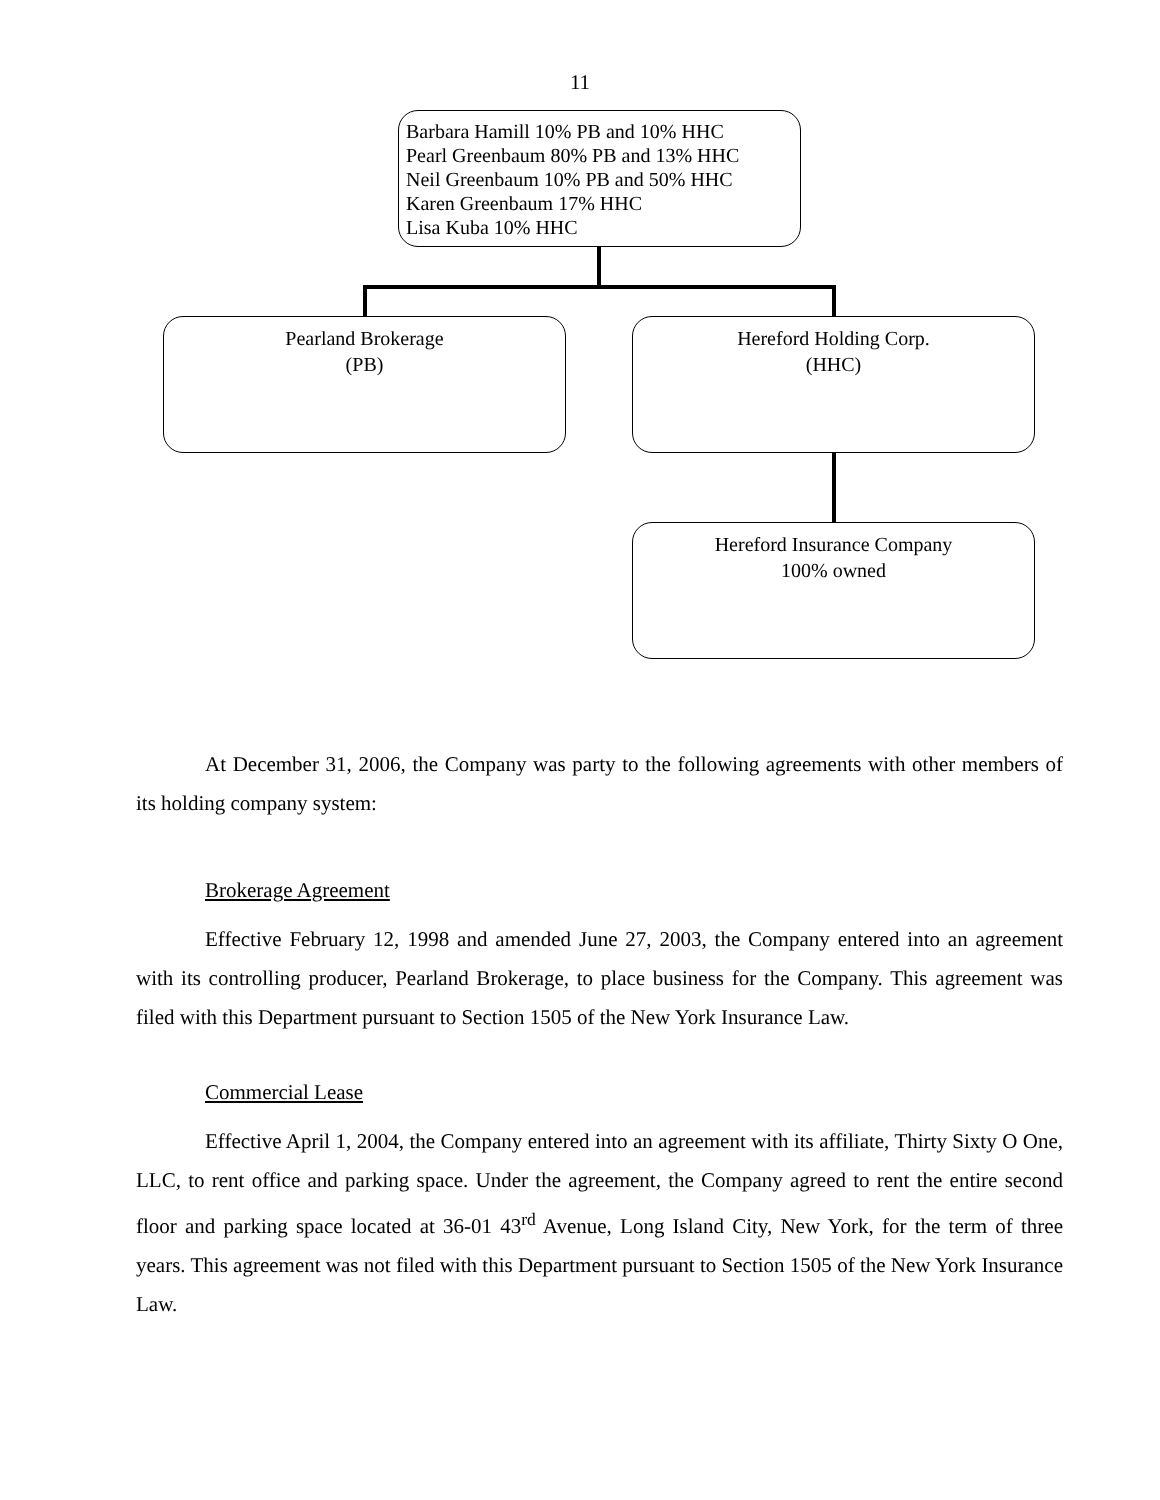11
Barbara Hamill 10% PB and 10% HHC
Pearl Greenbaum 80% PB and 13% HHC
Neil Greenbaum 10% PB and 50% HHC
Karen Greenbaum 17% HHC
Lisa Kuba 10% HHC
Pearland Brokerage
(PB)
Hereford Holding Corp.
(HHC)
Hereford Insurance Company
100% owned
At December 31, 2006, the Company was party to the following agreements with other members of its holding company system:
Brokerage Agreement
Effective February 12, 1998 and amended June 27, 2003, the Company entered into an agreement with its controlling producer, Pearland Brokerage, to place business for the Company. This agreement was filed with this Department pursuant to Section 1505 of the New York Insurance Law.
Commercial Lease
Effective April 1, 2004, the Company entered into an agreement with its affiliate, Thirty Sixty O One, LLC, to rent office and parking space. Under the agreement, the Company agreed to rent the entire second floor and parking space located at 36-01 43<sup>rd</sup> Avenue, Long Island City, New York, for the term of three years. This agreement was not filed with this Department pursuant to Section 1505 of the New York Insurance Law.